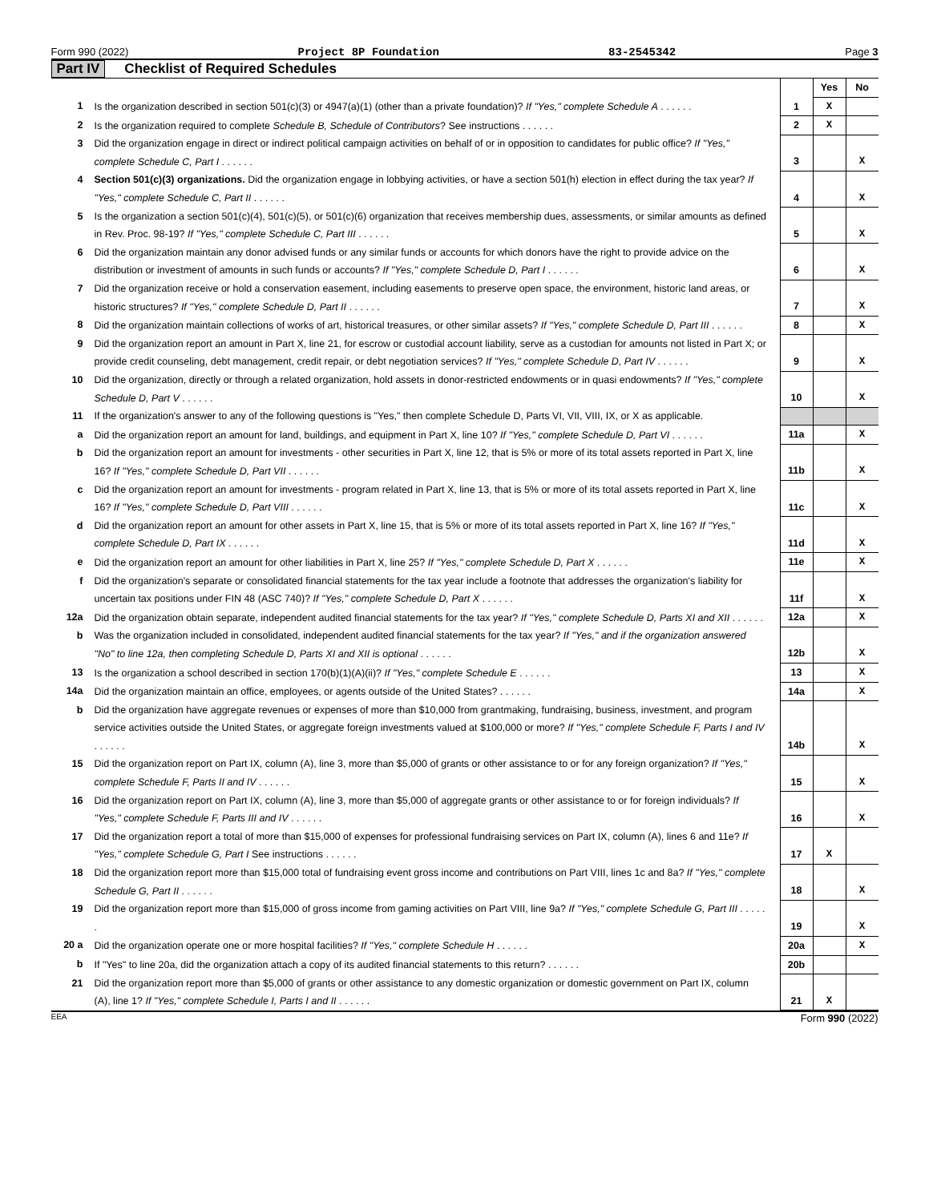Form 990 (2022) Project 8P Foundation 83-2545342 Page 3
Part IV Checklist of Required Schedules
| | | | Yes | No |
| 1 | Is the organization described in section 501(c)(3) or 4947(a)(1) (other than a private foundation)? If "Yes," complete Schedule A . . . . . . | 1 | X | |
| 2 | Is the organization required to complete Schedule B, Schedule of Contributors ? See instructions . . . . . . | 2 | X | |
| 3 | Did the organization engage in direct or indirect political campaign activities on behalf of or in opposition to candidates for public office? If "Yes," complete Schedule C, Part I . . . . . . | 3 | | X |
| 4 | Section 501(c)(3) organizations. Did the organization engage in lobbying activities, or have a section 501(h) election in effect during the tax year? If "Yes," complete Schedule C, Part II . . . . . . | 4 | | X |
| 5 | Is the organization a section 501(c)(4), 501(c)(5), or 501(c)(6) organization that receives membership dues, assessments, or similar amounts as defined in Rev. Proc. 98-19? If "Yes," complete Schedule C, Part III . . . . . . | 5 | | X |
| 6 | Did the organization maintain any donor advised funds or any similar funds or accounts for which donors have the right to provide advice on the distribution or investment of amounts in such funds or accounts? If "Yes," complete Schedule D, Part I . . . . . . | 6 | | X |
| 7 | Did the organization receive or hold a conservation easement, including easements to preserve open space, the environment, historic land areas, or historic structures? If "Yes," complete Schedule D, Part II . . . . . . | 7 | | X |
| 8 | Did the organization maintain collections of works of art, historical treasures, or other similar assets? If "Yes," complete Schedule D, Part III . . . . . . | 8 | | X |
| 9 | Did the organization report an amount in Part X, line 21, for escrow or custodial account liability, serve as a custodian for amounts not listed in Part X; or provide credit counseling, debt management, credit repair, or debt negotiation services? If "Yes," complete Schedule D, Part IV . . . . . . | 9 | | X |
| 10 | Did the organization, directly or through a related organization, hold assets in donor-restricted endowments or in quasi endowments? If "Yes," complete Schedule D, Part V . . . . . . | 10 | | X |
| 11 | If the organization's answer to any of the following questions is "Yes," then complete Schedule D, Parts VI, VII, VIII, IX, or X as applicable. | | | |
| a | Did the organization report an amount for land, buildings, and equipment in Part X, line 10? If "Yes," complete Schedule D, Part VI . . . . . . | 11a | | X |
| b | Did the organization report an amount for investments - other securities in Part X, line 12, that is 5% or more of its total assets reported in Part X, line 16? If "Yes," complete Schedule D, Part VII . . . . . . | 11b | | X |
| c | Did the organization report an amount for investments - program related in Part X, line 13, that is 5% or more of its total assets reported in Part X, line 16? If "Yes," complete Schedule D, Part VIII . . . . . . | 11c | | X |
| d | Did the organization report an amount for other assets in Part X, line 15, that is 5% or more of its total assets reported in Part X, line 16? If "Yes," complete Schedule D, Part IX . . . . . . | 11d | | X |
| e | Did the organization report an amount for other liabilities in Part X, line 25? If "Yes," complete Schedule D, Part X . . . . . . | 11e | | X |
| f | Did the organization's separate or consolidated financial statements for the tax year include a footnote that addresses the organization's liability for uncertain tax positions under FIN 48 (ASC 740)? If "Yes," complete Schedule D, Part X . . . . . . | 11f | | X |
| 12a | Did the organization obtain separate, independent audited financial statements for the tax year? If "Yes," complete Schedule D, Parts XI and XII . . . . . . | 12a | | X |
| b | Was the organization included in consolidated, independent audited financial statements for the tax year? If "Yes," and if the organization answered "No" to line 12a, then completing Schedule D, Parts XI and XII is optional . . . . . . | 12b | | X |
| 13 | Is the organization a school described in section 170(b)(1)(A)(ii)? If "Yes," complete Schedule E . . . . . . | 13 | | X |
| 14a | Did the organization maintain an office, employees, or agents outside of the United States? . . . . . . | 14a | | X |
| b | Did the organization have aggregate revenues or expenses of more than $10,000 from grantmaking, fundraising, business, investment, and program service activities outside the United States, or aggregate foreign investments valued at $100,000 or more? If "Yes," complete Schedule F, Parts I and IV . . . . . . | 14b | | X |
| 15 | Did the organization report on Part IX, column (A), line 3, more than $5,000 of grants or other assistance to or for any foreign organization? If "Yes," complete Schedule F, Parts II and IV . . . . . . | 15 | | X |
| 16 | Did the organization report on Part IX, column (A), line 3, more than $5,000 of aggregate grants or other assistance to or for foreign individuals? If "Yes," complete Schedule F, Parts III and IV . . . . . . | 16 | | X |
| 17 | Did the organization report a total of more than $15,000 of expenses for professional fundraising services on Part IX, column (A), lines 6 and 11e? If "Yes," complete Schedule G, Part I See instructions . . . . . . | 17 | X | |
| 18 | Did the organization report more than $15,000 total of fundraising event gross income and contributions on Part VIII, lines 1c and 8a? If "Yes," complete Schedule G, Part II . . . . . . | 18 | | X |
| 19 | Did the organization report more than $15,000 of gross income from gaming activities on Part VIII, line 9a? If "Yes," complete Schedule G, Part III . . . . . . | 19 | | X |
| 20 a | Did the organization operate one or more hospital facilities? If "Yes," complete Schedule H . . . . . . | 20a | | X |
| b | If "Yes" to line 20a, did the organization attach a copy of its audited financial statements to this return? . . . . . . | 20b | | |
| 21 | Did the organization report more than $5,000 of grants or other assistance to any domestic organization or domestic government on Part IX, column (A), line 1? If "Yes," complete Schedule I, Parts I and II . . . . . . | 21 | X | |
EEA Form 990 (2022)